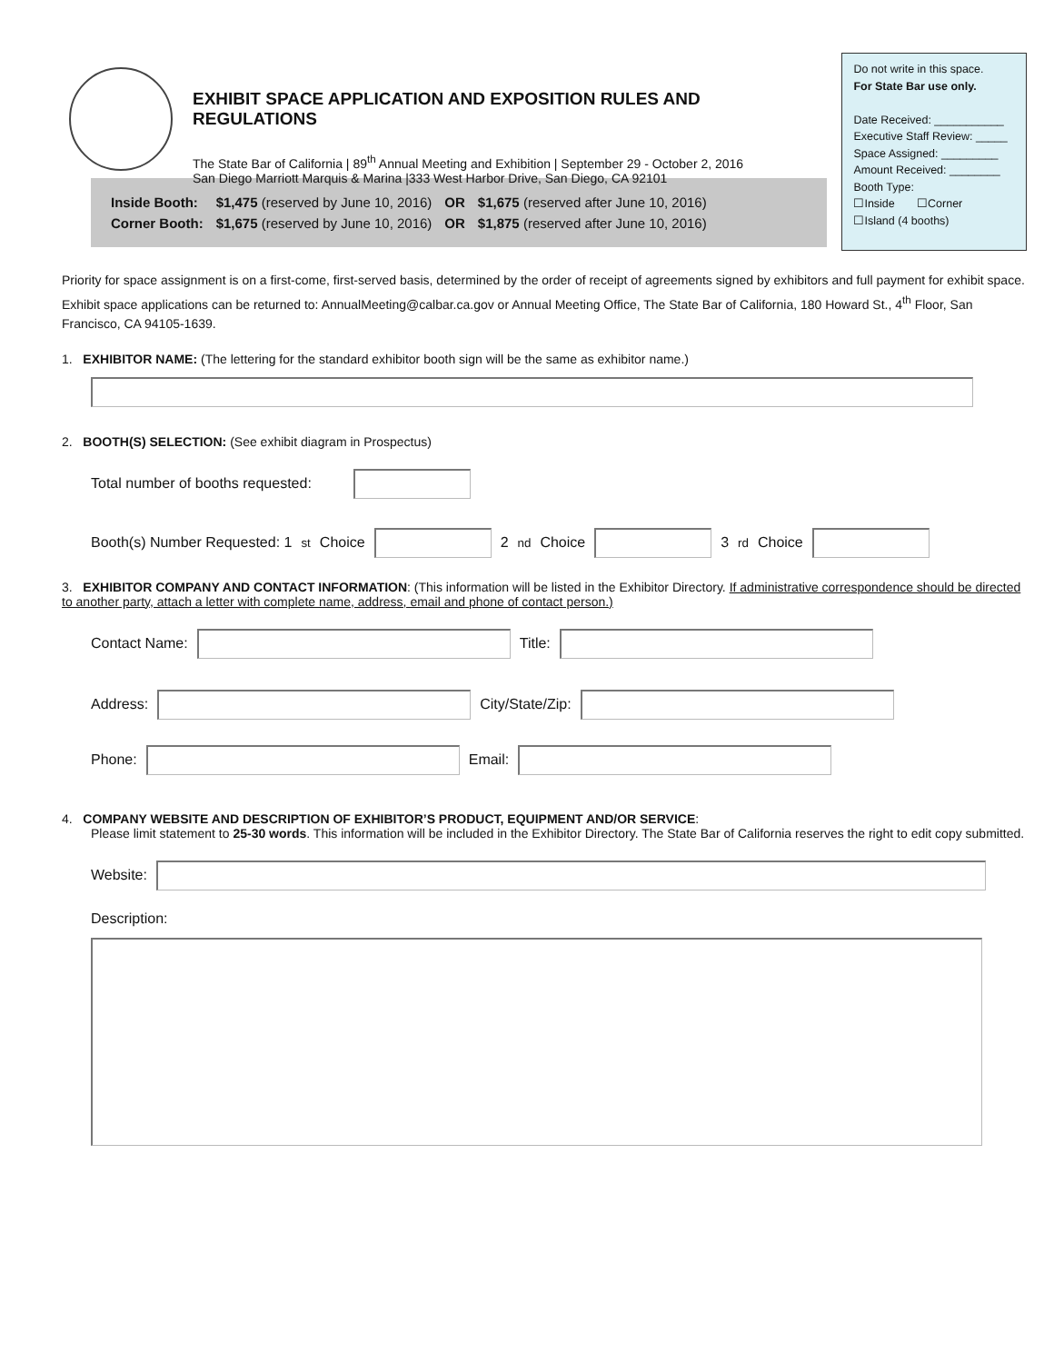EXHIBIT SPACE APPLICATION AND EXPOSITION RULES AND REGULATIONS
The State Bar of California | 89<sup>th</sup> Annual Meeting and Exhibition | September 29 - October 2, 2016
San Diego Marriott Marquis & Marina |333 West Harbor Drive, San Diego, CA 92101
Do not write in this space.
For State Bar use only.
Date Received: ___________
Executive Staff Review: _____
Space Assigned: _________
Amount Received: ________
Booth Type:
☐Inside ☐Corner
☐Island (4 booths)
| Inside Booth: | $1,475 (reserved by June 10, 2016) | OR | $1,675 (reserved after June 10, 2016) |
| Corner Booth: | $1,675 (reserved by June 10, 2016) | OR | $1,875 (reserved after June 10, 2016) |
Priority for space assignment is on a first-come, first-served basis, determined by the order of receipt of agreements signed by exhibitors and full payment for exhibit space. Exhibit space applications can be returned to: AnnualMeeting@calbar.ca.gov or Annual Meeting Office, The State Bar of California, 180 Howard St., 4<sup>th</sup> Floor, San Francisco, CA 94105-1639.
1. EXHIBITOR NAME: (The lettering for the standard exhibitor booth sign will be the same as exhibitor name.)
2. BOOTH(S) SELECTION: (See exhibit diagram in Prospectus)
Total number of booths requested:
Booth(s) Number Requested: 1<sup>st</sup> Choice 2<sup>nd</sup> Choice 3<sup>rd</sup> Choice
3. EXHIBITOR COMPANY AND CONTACT INFORMATION: (This information will be listed in the Exhibitor Directory. If administrative correspondence should be directed to another party, attach a letter with complete name, address, email and phone of contact person.)
Contact Name: Title:
Address: City/State/Zip:
Phone: Email:
4. COMPANY WEBSITE AND DESCRIPTION OF EXHIBITOR’S PRODUCT, EQUIPMENT AND/OR SERVICE:
Please limit statement to 25-30 words. This information will be included in the Exhibitor Directory. The State Bar of California reserves the right to edit copy submitted.
Website:
Description: